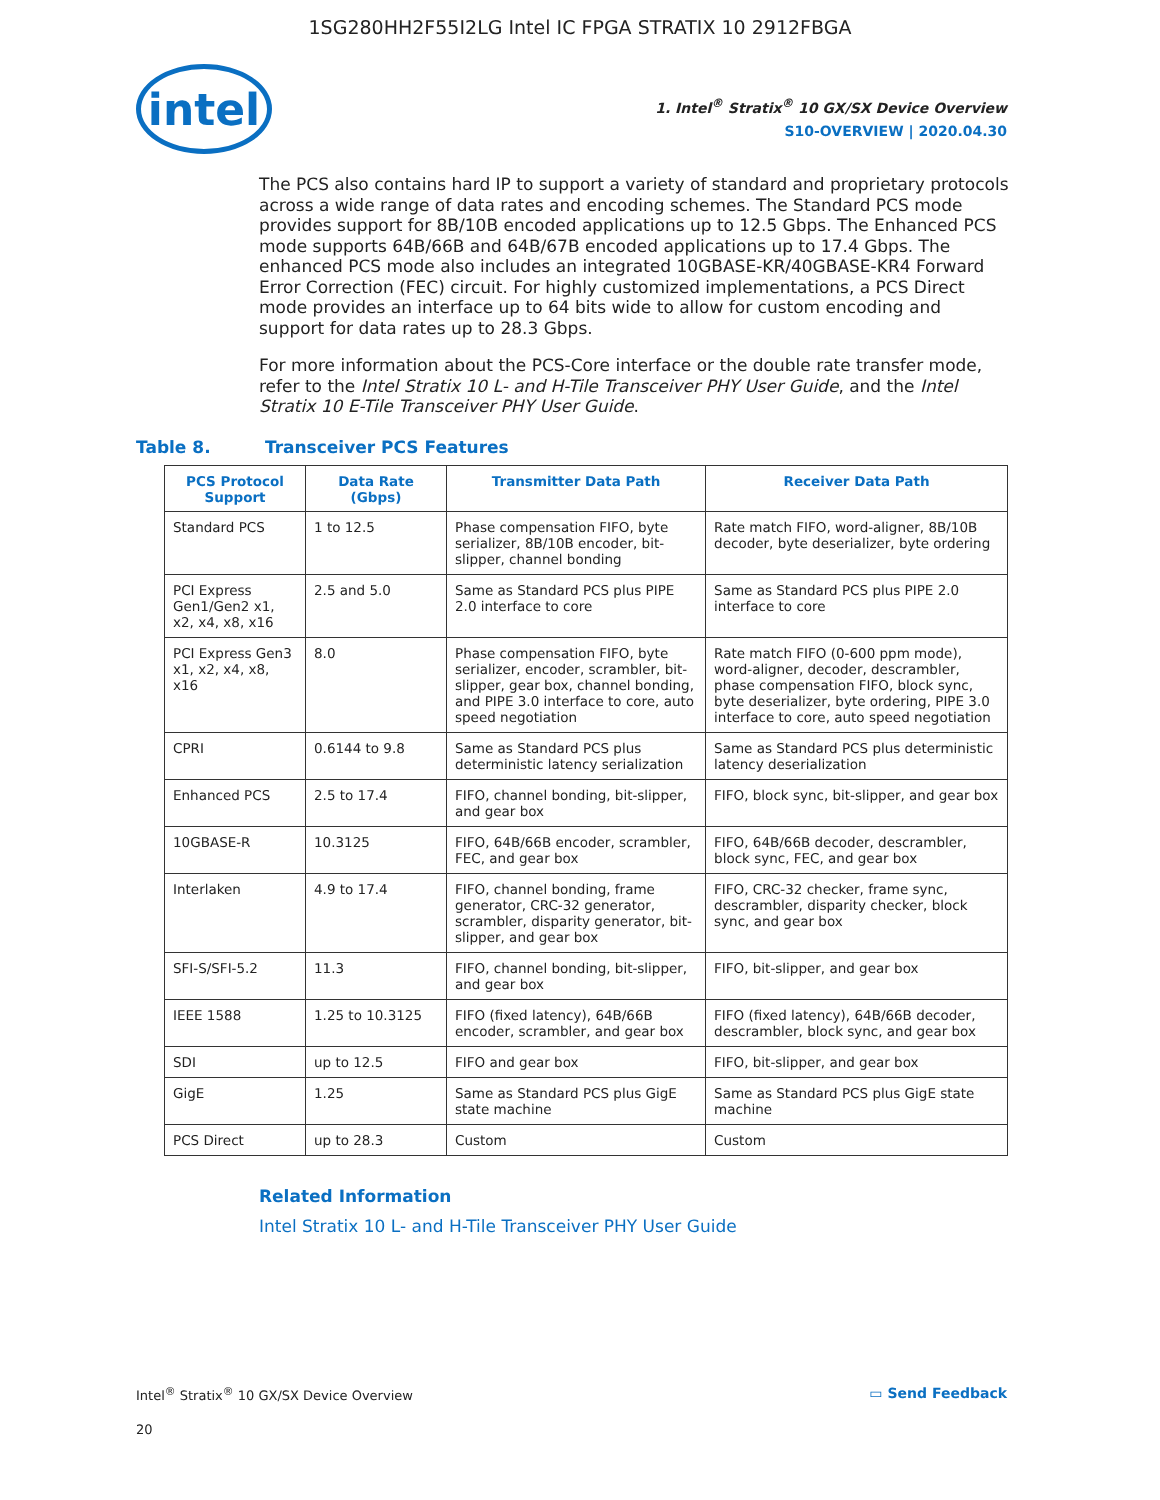1SG280HH2F55I2LG Intel IC FPGA STRATIX 10 2912FBGA
intel
1. Intel<sup>®</sup> Stratix<sup>®</sup> 10 GX/SX Device Overview
S10-OVERVIEW | 2020.04.30
The PCS also contains hard IP to support a variety of standard and proprietary protocols across a wide range of data rates and encoding schemes. The Standard PCS mode provides support for 8B/10B encoded applications up to 12.5 Gbps. The Enhanced PCS mode supports 64B/66B and 64B/67B encoded applications up to 17.4 Gbps. The enhanced PCS mode also includes an integrated 10GBASE-KR/40GBASE-KR4 Forward Error Correction (FEC) circuit. For highly customized implementations, a PCS Direct mode provides an interface up to 64 bits wide to allow for custom encoding and support for data rates up to 28.3 Gbps.
For more information about the PCS-Core interface or the double rate transfer mode, refer to the Intel Stratix 10 L- and H-Tile Transceiver PHY User Guide, and the Intel Stratix 10 E-Tile Transceiver PHY User Guide.
Table 8. Transceiver PCS Features
| PCS Protocol Support | Data Rate (Gbps) | Transmitter Data Path | Receiver Data Path |
| --- | --- | --- | --- |
| Standard PCS | 1 to 12.5 | Phase compensation FIFO, byte serializer, 8B/10B encoder, bit-slipper, channel bonding | Rate match FIFO, word-aligner, 8B/10B decoder, byte deserializer, byte ordering |
| PCI Express Gen1/Gen2 x1, x2, x4, x8, x16 | 2.5 and 5.0 | Same as Standard PCS plus PIPE 2.0 interface to core | Same as Standard PCS plus PIPE 2.0 interface to core |
| PCI Express Gen3 x1, x2, x4, x8, x16 | 8.0 | Phase compensation FIFO, byte serializer, encoder, scrambler, bit-slipper, gear box, channel bonding, and PIPE 3.0 interface to core, auto speed negotiation | Rate match FIFO (0-600 ppm mode), word-aligner, decoder, descrambler, phase compensation FIFO, block sync, byte deserializer, byte ordering, PIPE 3.0 interface to core, auto speed negotiation |
| CPRI | 0.6144 to 9.8 | Same as Standard PCS plus deterministic latency serialization | Same as Standard PCS plus deterministic latency deserialization |
| Enhanced PCS | 2.5 to 17.4 | FIFO, channel bonding, bit-slipper, and gear box | FIFO, block sync, bit-slipper, and gear box |
| 10GBASE-R | 10.3125 | FIFO, 64B/66B encoder, scrambler, FEC, and gear box | FIFO, 64B/66B decoder, descrambler, block sync, FEC, and gear box |
| Interlaken | 4.9 to 17.4 | FIFO, channel bonding, frame generator, CRC-32 generator, scrambler, disparity generator, bit-slipper, and gear box | FIFO, CRC-32 checker, frame sync, descrambler, disparity checker, block sync, and gear box |
| SFI-S/SFI-5.2 | 11.3 | FIFO, channel bonding, bit-slipper, and gear box | FIFO, bit-slipper, and gear box |
| IEEE 1588 | 1.25 to 10.3125 | FIFO (fixed latency), 64B/66B encoder, scrambler, and gear box | FIFO (fixed latency), 64B/66B decoder, descrambler, block sync, and gear box |
| SDI | up to 12.5 | FIFO and gear box | FIFO, bit-slipper, and gear box |
| GigE | 1.25 | Same as Standard PCS plus GigE state machine | Same as Standard PCS plus GigE state machine |
| PCS Direct | up to 28.3 | Custom | Custom |
Related Information
Intel Stratix 10 L- and H-Tile Transceiver PHY User Guide
Intel<sup>®</sup> Stratix<sup>®</sup> 10 GX/SX Device Overview ▭ Send Feedback
20